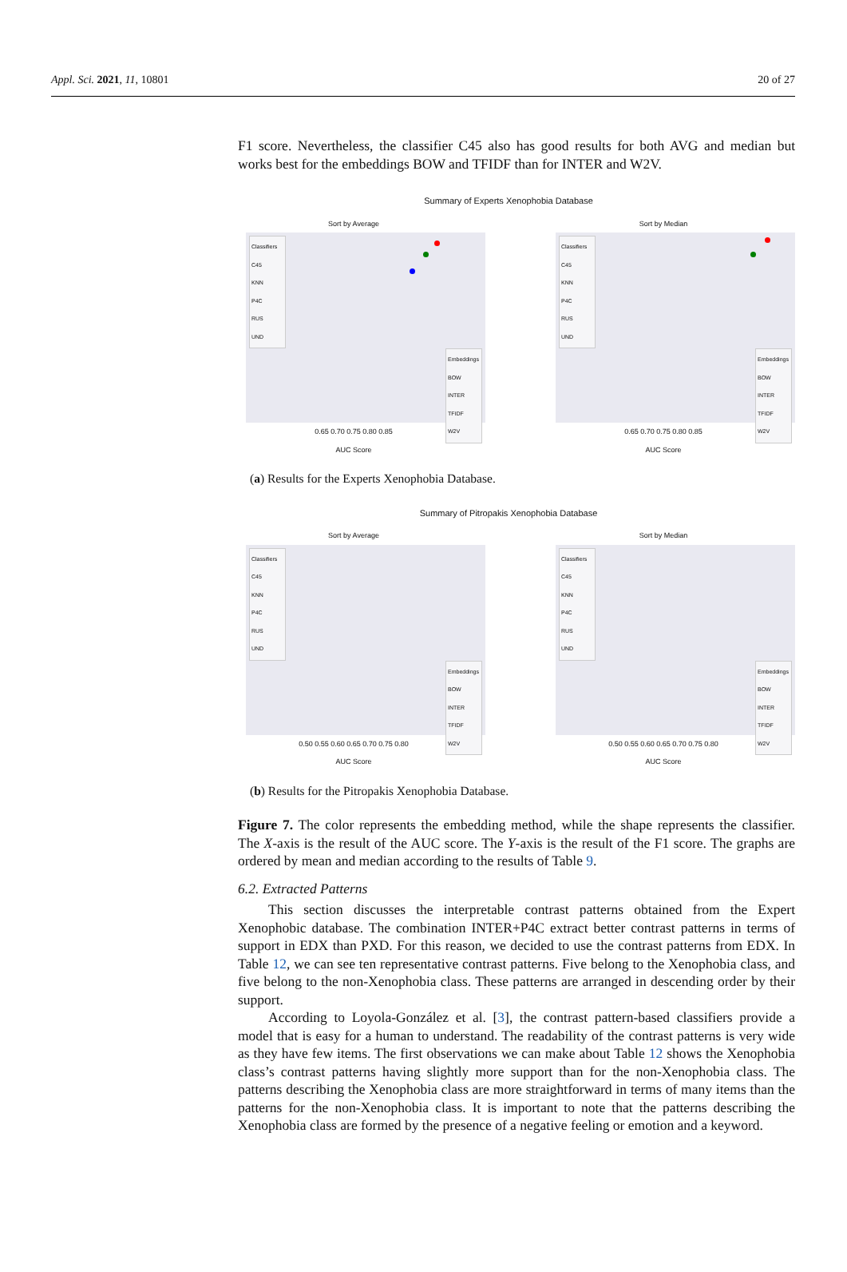Appl. Sci. 2021, 11, 10801 20 of 27
F1 score. Nevertheless, the classifier C45 also has good results for both AVG and median but works best for the embeddings BOW and TFIDF than for INTER and W2V.
Summary of Experts Xenophobia Database
Sort by Average
Classifiers
C45
KNN
P4C
RUS
UND
Embeddings
BOW
INTER
TFIDF
W2V
0.65 0.70 0.75 0.80 0.85
AUC Score
Sort by Median
Classifiers
C45
KNN
P4C
RUS
UND
Embeddings
BOW
INTER
TFIDF
W2V
0.65 0.70 0.75 0.80 0.85
AUC Score
(a) Results for the Experts Xenophobia Database.
Summary of Pitropakis Xenophobia Database
Sort by Average
Classifiers
C45
KNN
P4C
RUS
UND
Embeddings
BOW
INTER
TFIDF
W2V
0.50 0.55 0.60 0.65 0.70 0.75 0.80
AUC Score
Sort by Median
Classifiers
C45
KNN
P4C
RUS
UND
Embeddings
BOW
INTER
TFIDF
W2V
0.50 0.55 0.60 0.65 0.70 0.75 0.80
AUC Score
(b) Results for the Pitropakis Xenophobia Database.
Figure 7. The color represents the embedding method, while the shape represents the classifier. The X-axis is the result of the AUC score. The Y-axis is the result of the F1 score. The graphs are ordered by mean and median according to the results of Table 9.
6.2. Extracted Patterns
This section discusses the interpretable contrast patterns obtained from the Expert Xenophobic database. The combination INTER+P4C extract better contrast patterns in terms of support in EDX than PXD. For this reason, we decided to use the contrast patterns from EDX. In Table 12, we can see ten representative contrast patterns. Five belong to the Xenophobia class, and five belong to the non-Xenophobia class. These patterns are arranged in descending order by their support.
According to Loyola-González et al. [3], the contrast pattern-based classifiers provide a model that is easy for a human to understand. The readability of the contrast patterns is very wide as they have few items. The first observations we can make about Table 12 shows the Xenophobia class’s contrast patterns having slightly more support than for the non-Xenophobia class. The patterns describing the Xenophobia class are more straightforward in terms of many items than the patterns for the non-Xenophobia class. It is important to note that the patterns describing the Xenophobia class are formed by the presence of a negative feeling or emotion and a keyword.